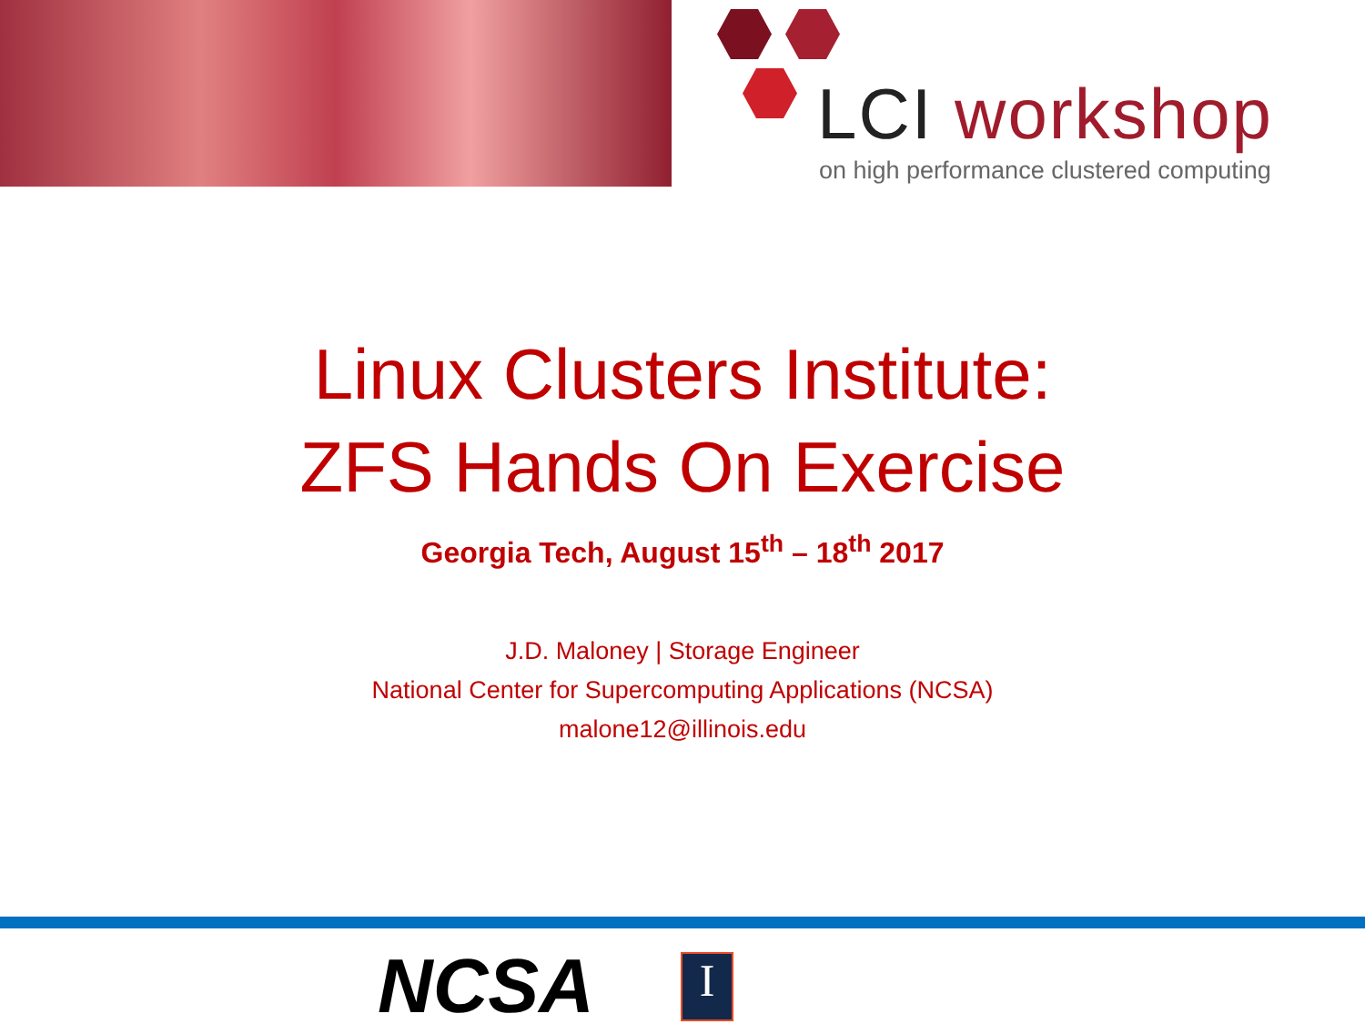LCI workshop
on high performance clustered computing
Linux Clusters Institute:
ZFS Hands On Exercise
Georgia Tech, August 15<sup>th</sup> – 18<sup>th</sup> 2017
J.D. Maloney | Storage Engineer
National Center for Supercomputing Applications (NCSA)
malone12@illinois.edu
NCSA
I